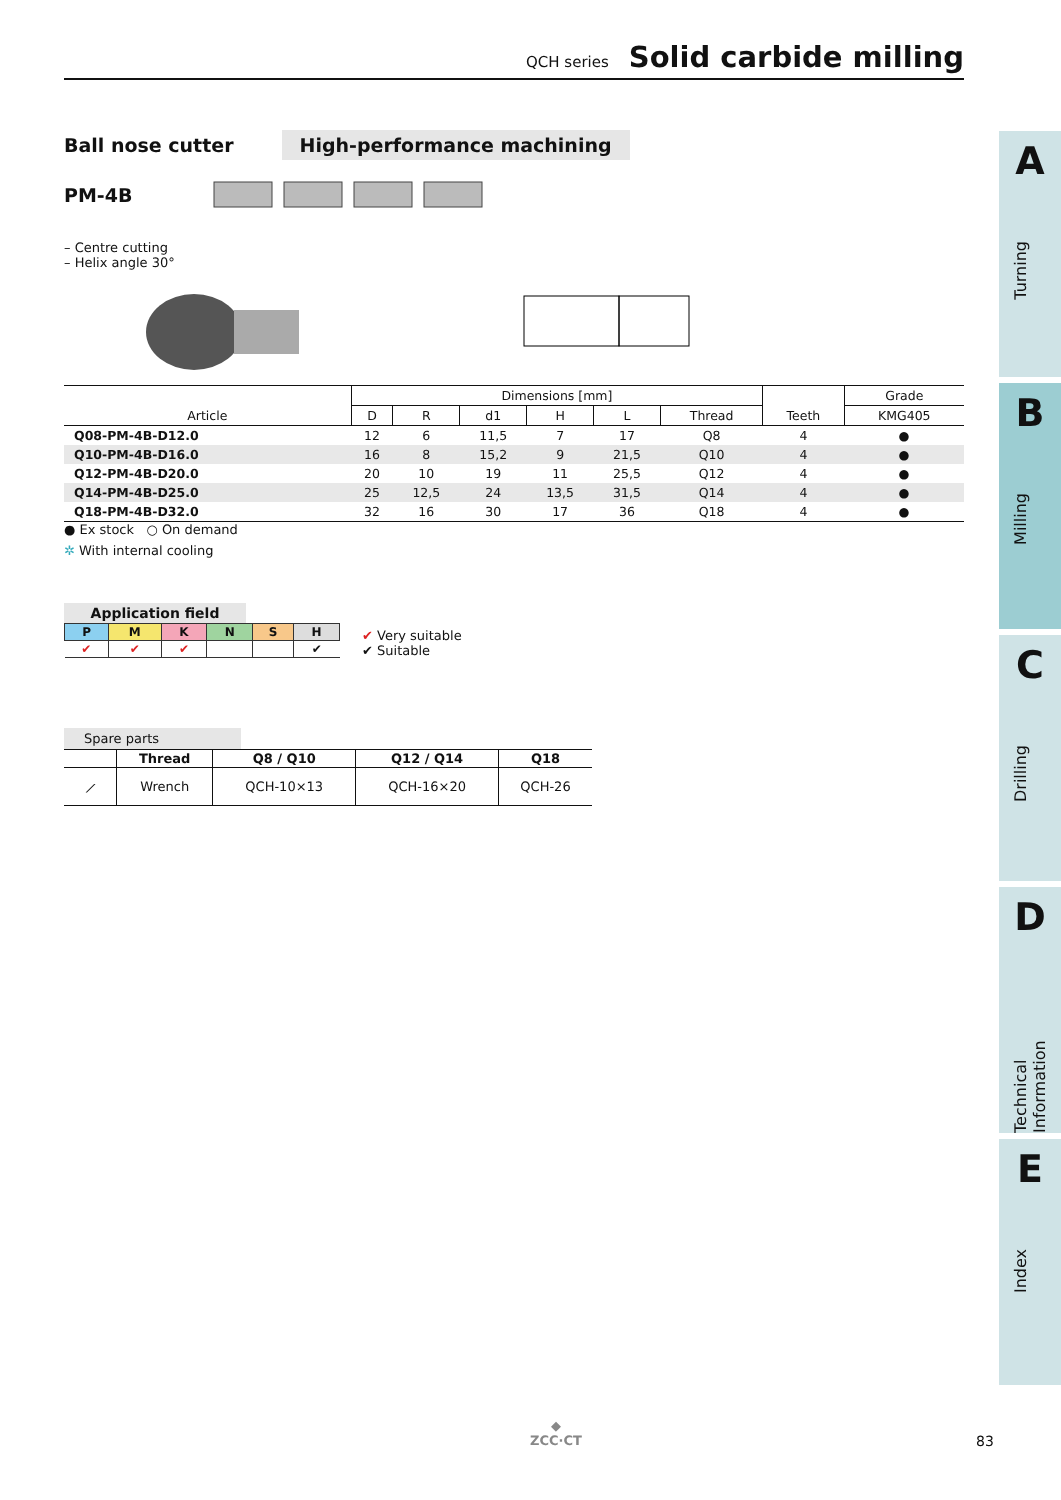QCH series Solid carbide milling
Ball nose cutter High-performance machining
PM-4B
– Centre cutting
– Helix angle 30°
| Article | Dimensions [mm] | | | | | | Teeth | Grade |
| --- | --- | --- | --- | --- | --- | --- | --- | --- |
| | D | R | d1 | H | L | Thread | | KMG405 |
| Q08-PM-4B-D12.0 | 12 | 6 | 11,5 | 7 | 17 | Q8 | 4 | ● |
| Q10-PM-4B-D16.0 | 16 | 8 | 15,2 | 9 | 21,5 | Q10 | 4 | ● |
| Q12-PM-4B-D20.0 | 20 | 10 | 19 | 11 | 25,5 | Q12 | 4 | ● |
| Q14-PM-4B-D25.0 | 25 | 12,5 | 24 | 13,5 | 31,5 | Q14 | 4 | ● |
| Q18-PM-4B-D32.0 | 32 | 16 | 30 | 17 | 36 | Q18 | 4 | ● |
● Ex stock ○ On demand
✲ With internal cooling
Application field
| P | M | K | N | S | H |
| ✔ | ✔ | ✔ | | | ✔ |
✔ Very suitable
✔ Suitable
Spare parts
| | Thread | Q8 / Q10 | Q12 / Q14 | Q18 |
| ⟋ | Wrench | QCH-10×13 | QCH-16×20 | QCH-26 |
A
Turning
B
Milling
C
Drilling
D
Technical Information
E
Index
◆
ZCC·CT
83